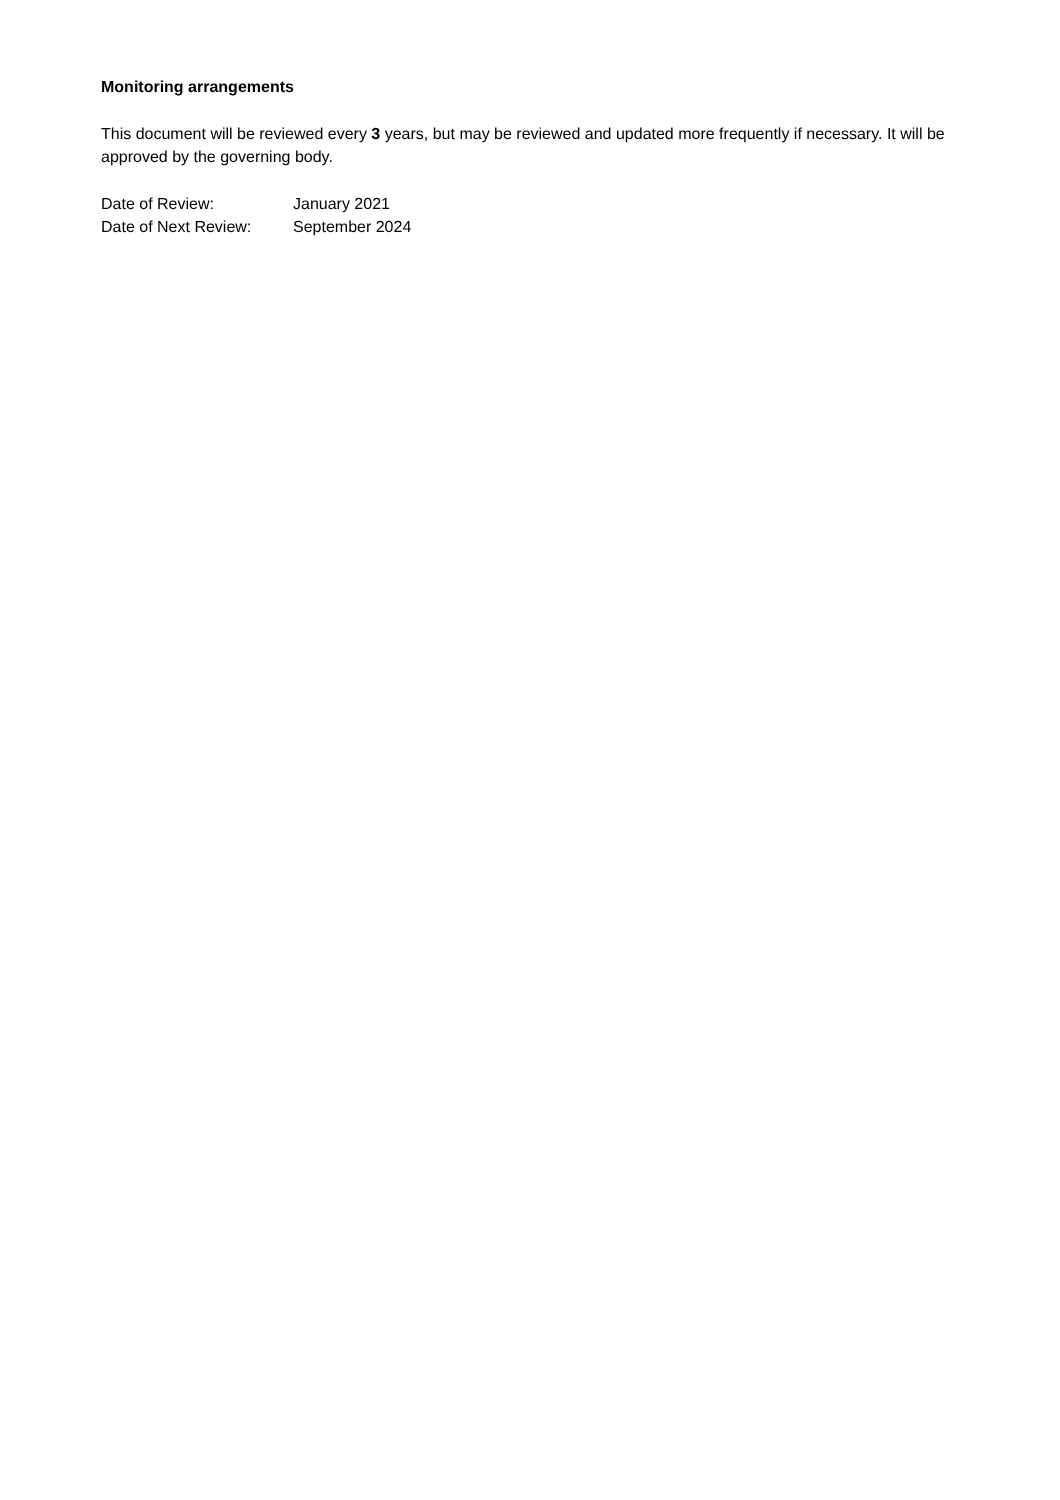Monitoring arrangements
This document will be reviewed every 3 years, but may be reviewed and updated more frequently if necessary. It will be approved by the governing body.
Date of Review: January 2021
Date of Next Review: September 2024